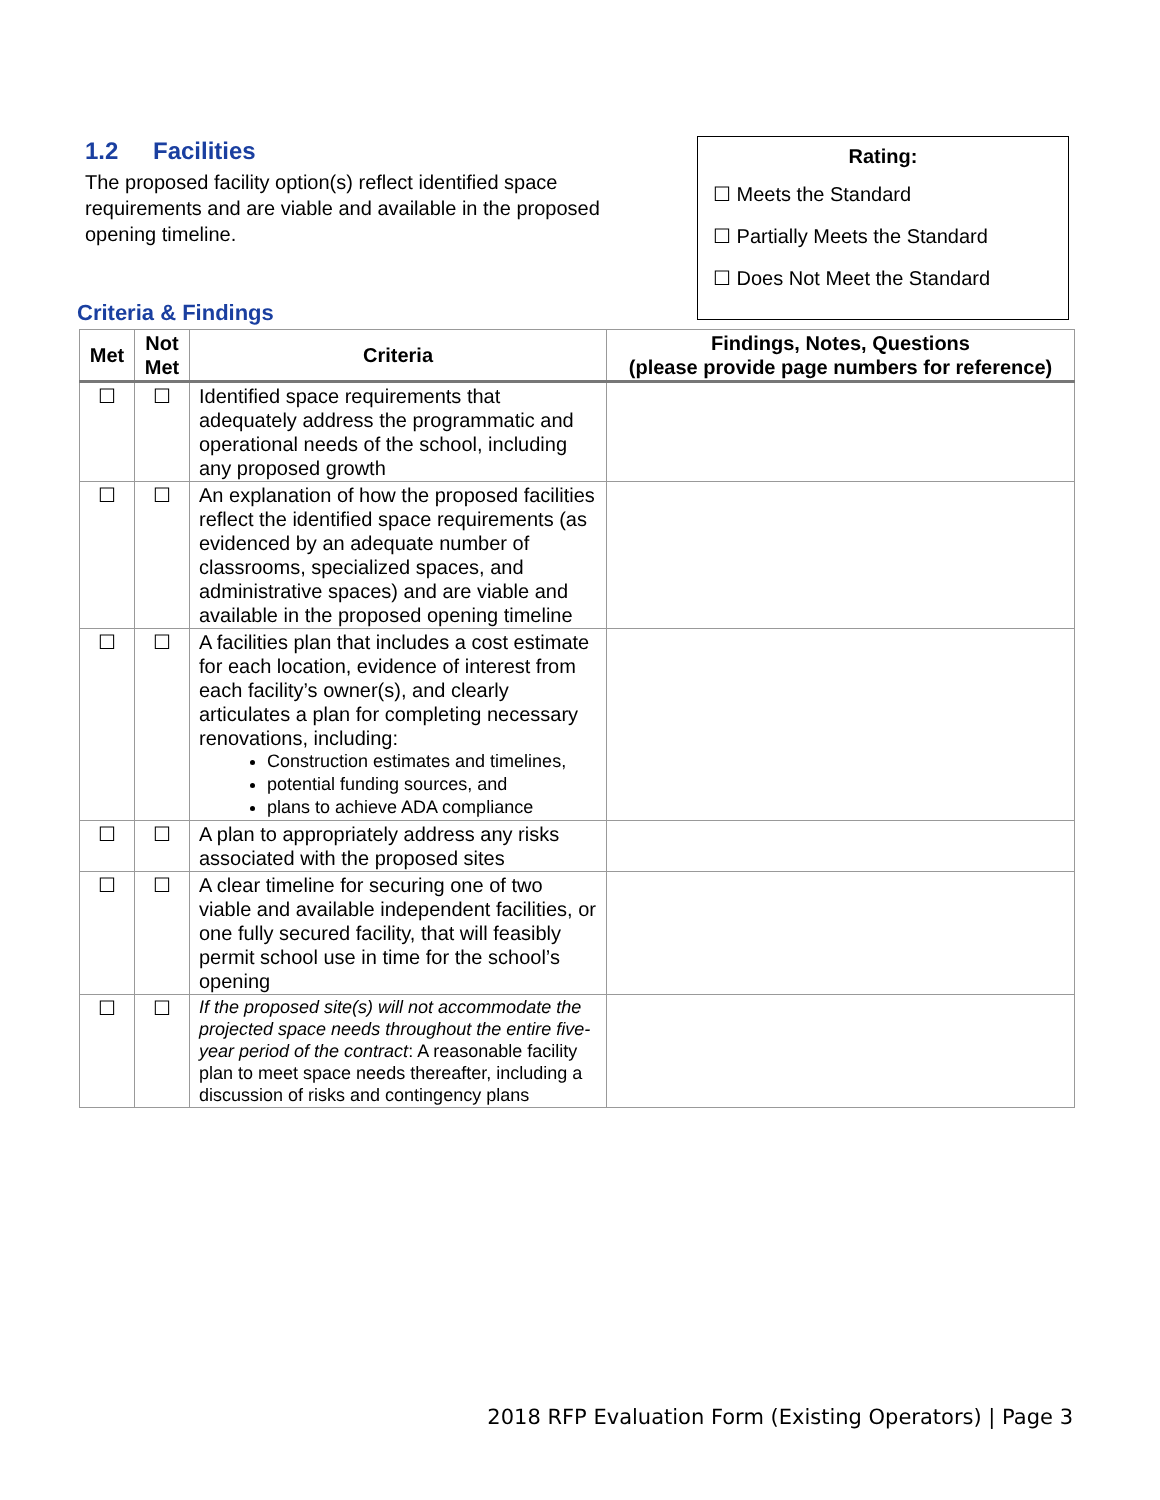1.2 Facilities
The proposed facility option(s) reflect identified space requirements and are viable and available in the proposed opening timeline.
Rating:
☐ Meets the Standard
☐ Partially Meets the Standard
☐ Does Not Meet the Standard
Criteria & Findings
| Met | Not Met | Criteria | Findings, Notes, Questions (please provide page numbers for reference) |
| --- | --- | --- | --- |
| ☐ | ☐ | Identified space requirements that adequately address the programmatic and operational needs of the school, including any proposed growth | |
| ☐ | ☐ | An explanation of how the proposed facilities reflect the identified space requirements (as evidenced by an adequate number of classrooms, specialized spaces, and administrative spaces) and are viable and available in the proposed opening timeline | |
| ☐ | ☐ | A facilities plan that includes a cost estimate for each location, evidence of interest from each facility’s owner(s), and clearly articulates a plan for completing necessary renovations, including: Construction estimates and timelines, potential funding sources, and plans to achieve ADA compliance | |
| ☐ | ☐ | A plan to appropriately address any risks associated with the proposed sites | |
| ☐ | ☐ | A clear timeline for securing one of two viable and available independent facilities, or one fully secured facility, that will feasibly permit school use in time for the school’s opening | |
| ☐ | ☐ | If the proposed site(s) will not accommodate the projected space needs throughout the entire five-year period of the contract : A reasonable facility plan to meet space needs thereafter, including a discussion of risks and contingency plans | |
2018 RFP Evaluation Form (Existing Operators) | Page 3